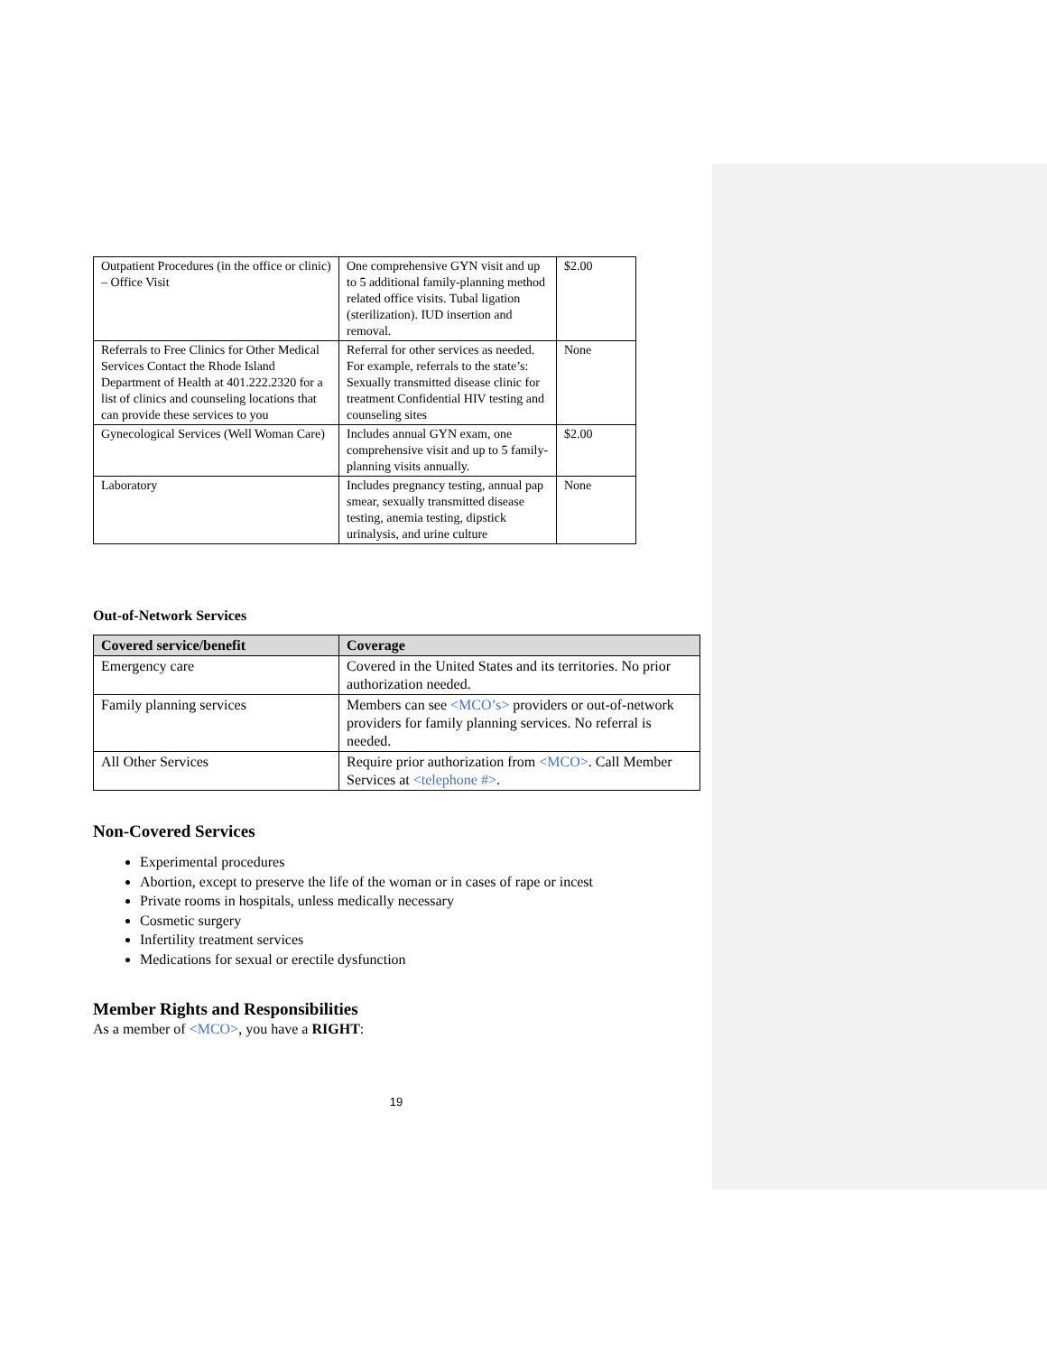| Outpatient Procedures (in the office or clinic) – Office Visit | One comprehensive GYN visit and up to 5 additional family-planning method related office visits. Tubal ligation (sterilization). IUD insertion and removal. | $2.00 |
| Referrals to Free Clinics for Other Medical Services Contact the Rhode Island Department of Health at 401.222.2320 for a list of clinics and counseling locations that can provide these services to you | Referral for other services as needed. For example, referrals to the state’s: Sexually transmitted disease clinic for treatment Confidential HIV testing and counseling sites | None |
| Gynecological Services (Well Woman Care) | Includes annual GYN exam, one comprehensive visit and up to 5 family-planning visits annually. | $2.00 |
| Laboratory | Includes pregnancy testing, annual pap smear, sexually transmitted disease testing, anemia testing, dipstick urinalysis, and urine culture | None |
Out-of-Network Services
| Covered service/benefit | Coverage |
| --- | --- |
| Emergency care | Covered in the United States and its territories. No prior authorization needed. |
| Family planning services | Members can see <MCO’s> providers or out-of-network providers for family planning services. No referral is needed. |
| All Other Services | Require prior authorization from <MCO> . Call Member Services at <telephone #> . |
Non-Covered Services
Experimental procedures
Abortion, except to preserve the life of the woman or in cases of rape or incest
Private rooms in hospitals, unless medically necessary
Cosmetic surgery
Infertility treatment services
Medications for sexual or erectile dysfunction
Member Rights and Responsibilities
As a member of <MCO>, you have a RIGHT:
19